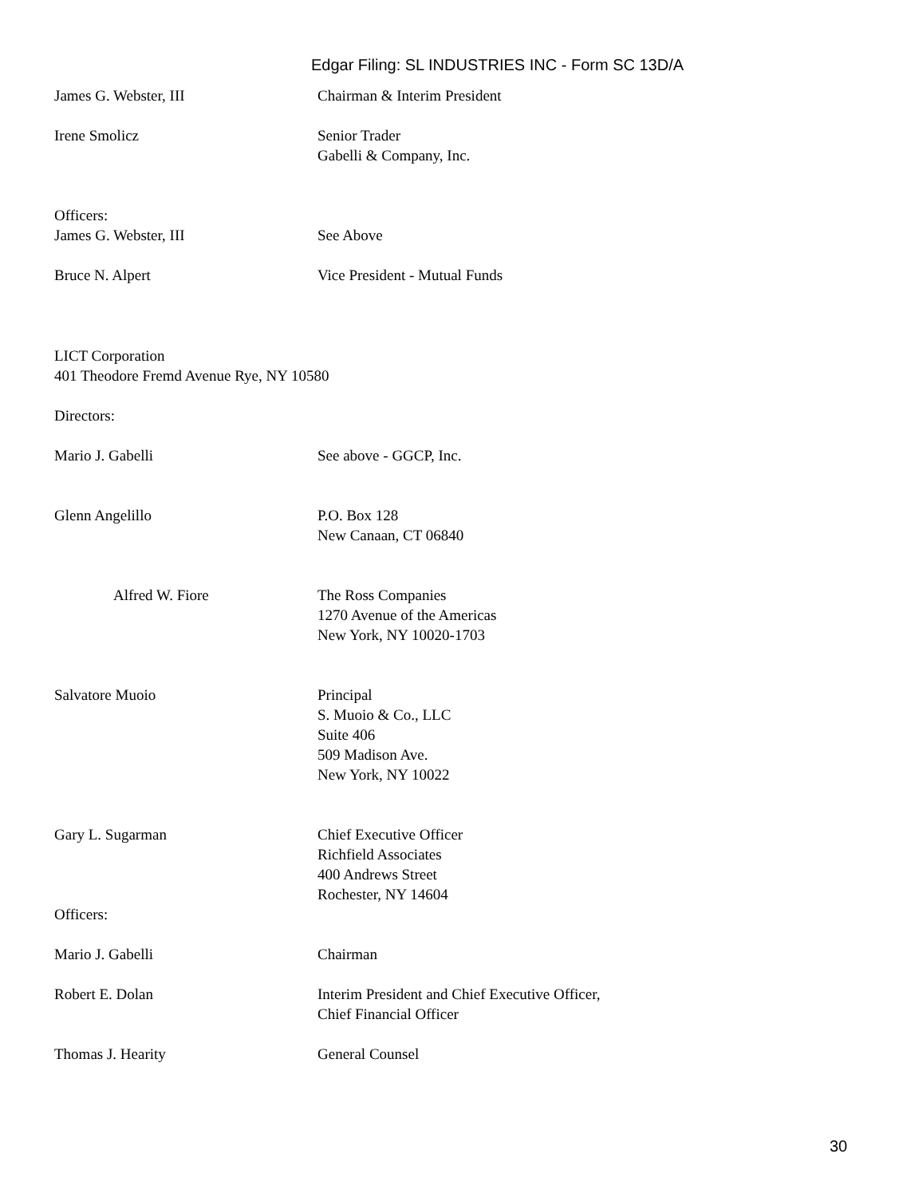Edgar Filing: SL INDUSTRIES INC - Form SC 13D/A
James G. Webster, III Chairman & Interim President
Irene Smolicz Senior Trader
Gabelli & Company, Inc.
Officers:
James G. Webster, III See Above
Bruce N. Alpert Vice President - Mutual Funds
LICT Corporation
401 Theodore Fremd Avenue Rye, NY 10580
Directors:
Mario J. Gabelli See above - GGCP, Inc.
Glenn Angelillo P.O. Box 128
New Canaan, CT 06840
Alfred W. Fiore The Ross Companies
1270 Avenue of the Americas
New York, NY 10020-1703
Salvatore Muoio Principal
S. Muoio & Co., LLC
Suite 406
509 Madison Ave.
New York, NY 10022
Gary L. Sugarman Chief Executive Officer
Richfield Associates
400 Andrews Street
Rochester, NY 14604
Officers:
Mario J. Gabelli Chairman
Robert E. Dolan Interim President and Chief Executive Officer,
Chief Financial Officer
Thomas J. Hearity General Counsel
30